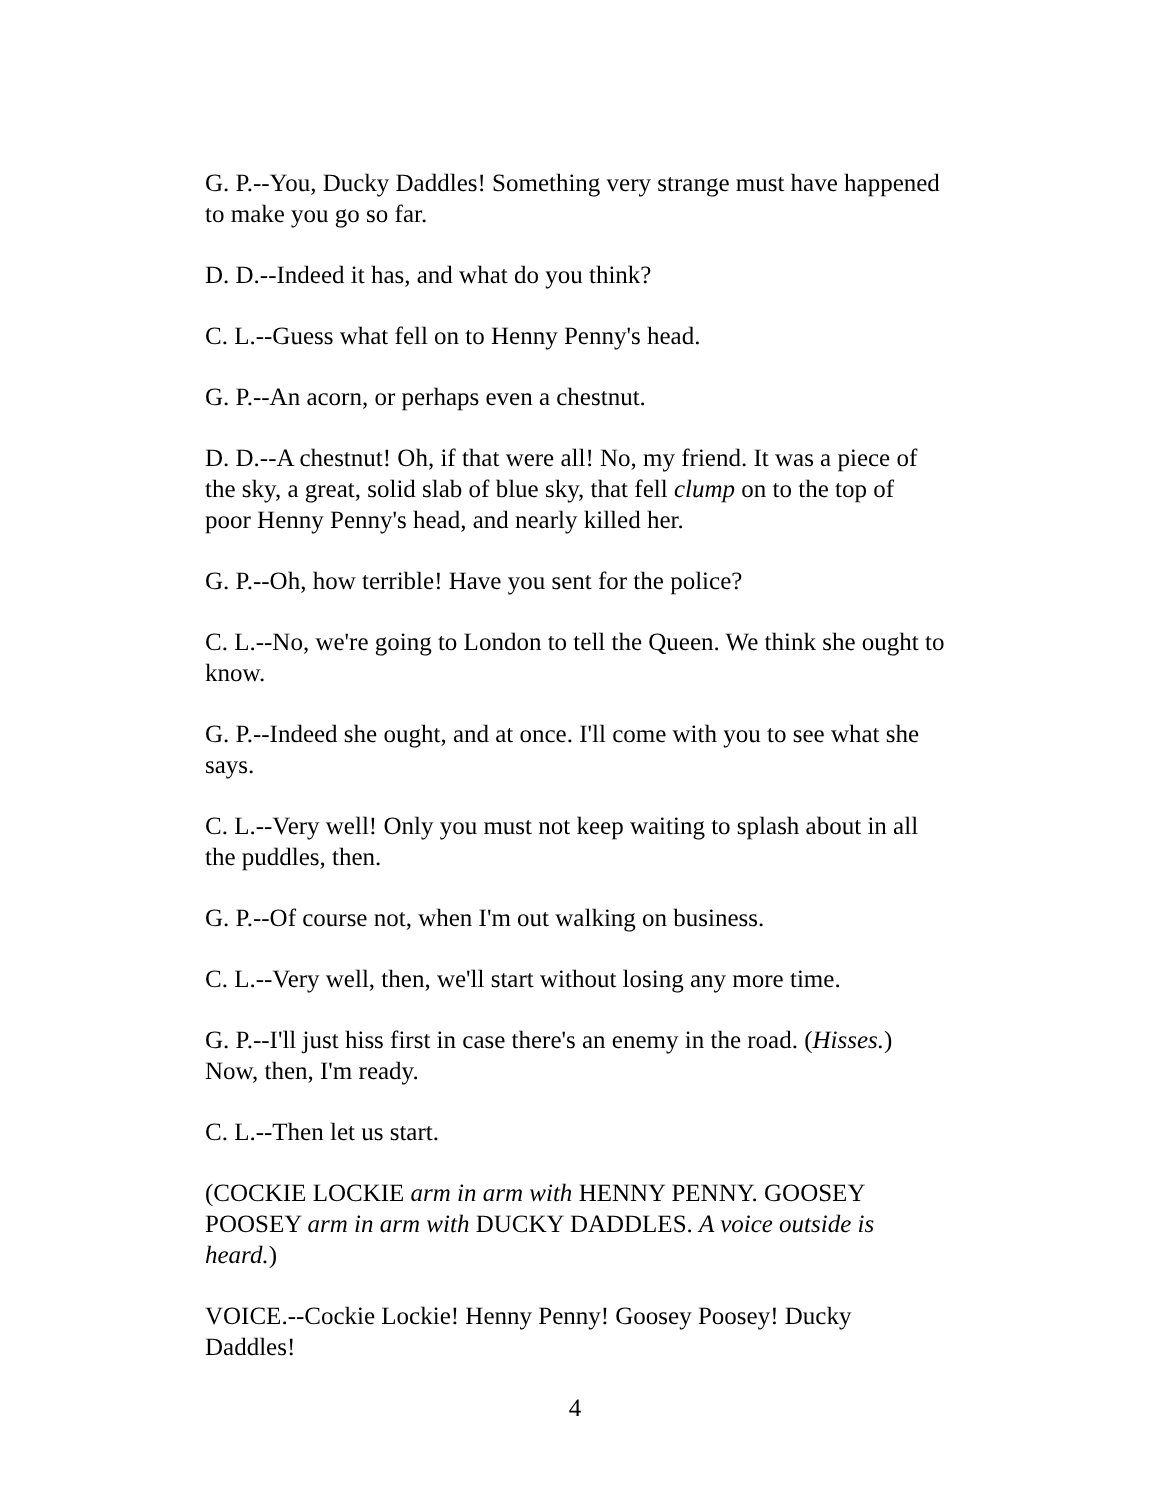G. P.--You, Ducky Daddles! Something very strange must have happened to make you go so far.
D. D.--Indeed it has, and what do you think?
C. L.--Guess what fell on to Henny Penny's head.
G. P.--An acorn, or perhaps even a chestnut.
D. D.--A chestnut! Oh, if that were all! No, my friend. It was a piece of the sky, a great, solid slab of blue sky, that fell clump on to the top of poor Henny Penny's head, and nearly killed her.
G. P.--Oh, how terrible! Have you sent for the police?
C. L.--No, we're going to London to tell the Queen. We think she ought to know.
G. P.--Indeed she ought, and at once. I'll come with you to see what she says.
C. L.--Very well! Only you must not keep waiting to splash about in all the puddles, then.
G. P.--Of course not, when I'm out walking on business.
C. L.--Very well, then, we'll start without losing any more time.
G. P.--I'll just hiss first in case there's an enemy in the road. (Hisses.) Now, then, I'm ready.
C. L.--Then let us start.
(COCKIE LOCKIE arm in arm with HENNY PENNY. GOOSEY POOSEY arm in arm with DUCKY DADDLES. A voice outside is heard.)
VOICE.--Cockie Lockie! Henny Penny! Goosey Poosey! Ducky Daddles!
4